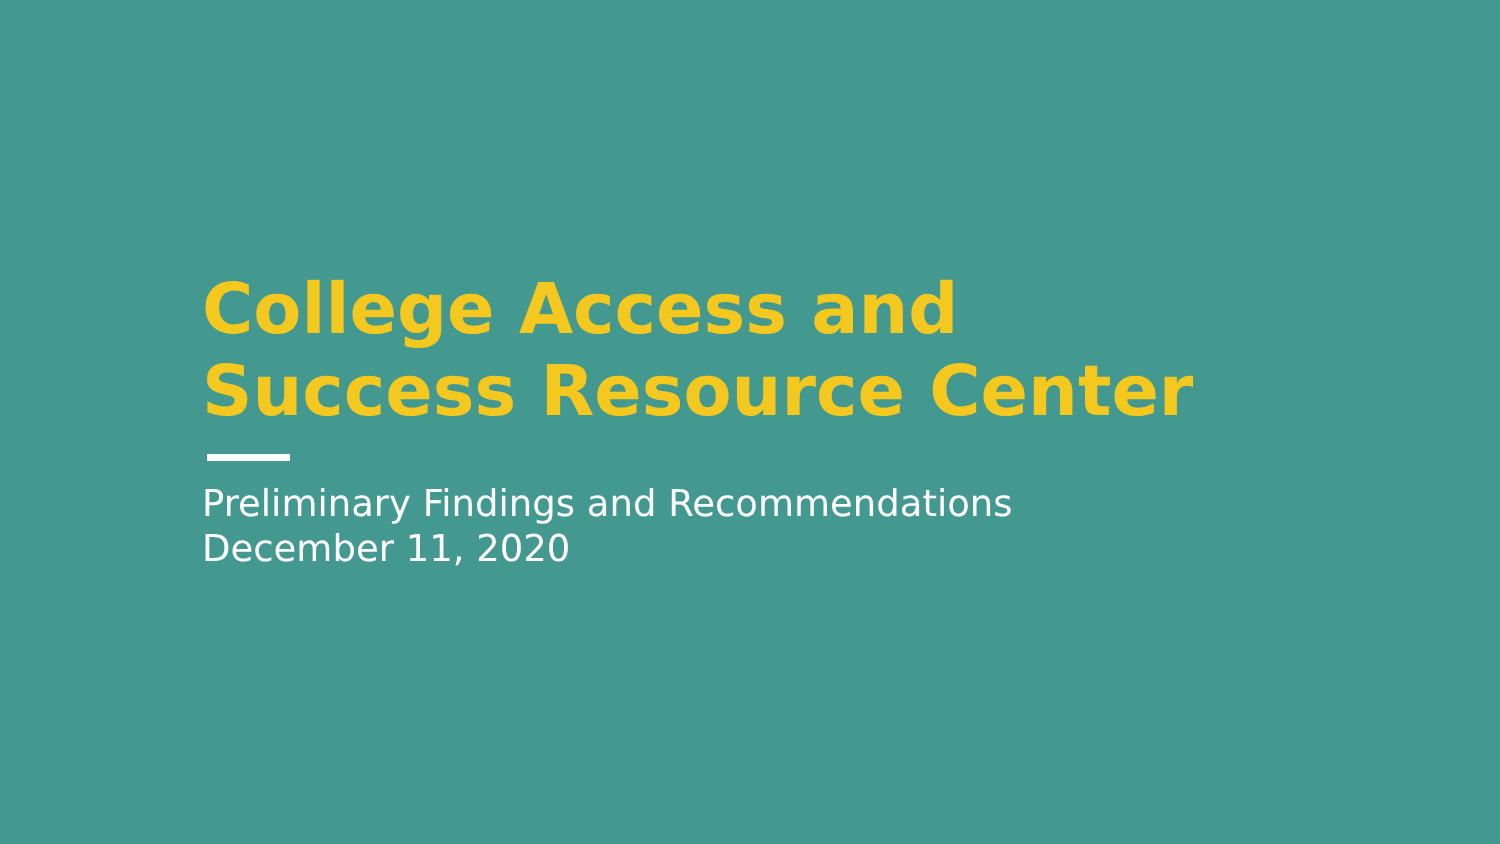College Access and
Success Resource Center
Preliminary Findings and Recommendations
December 11, 2020